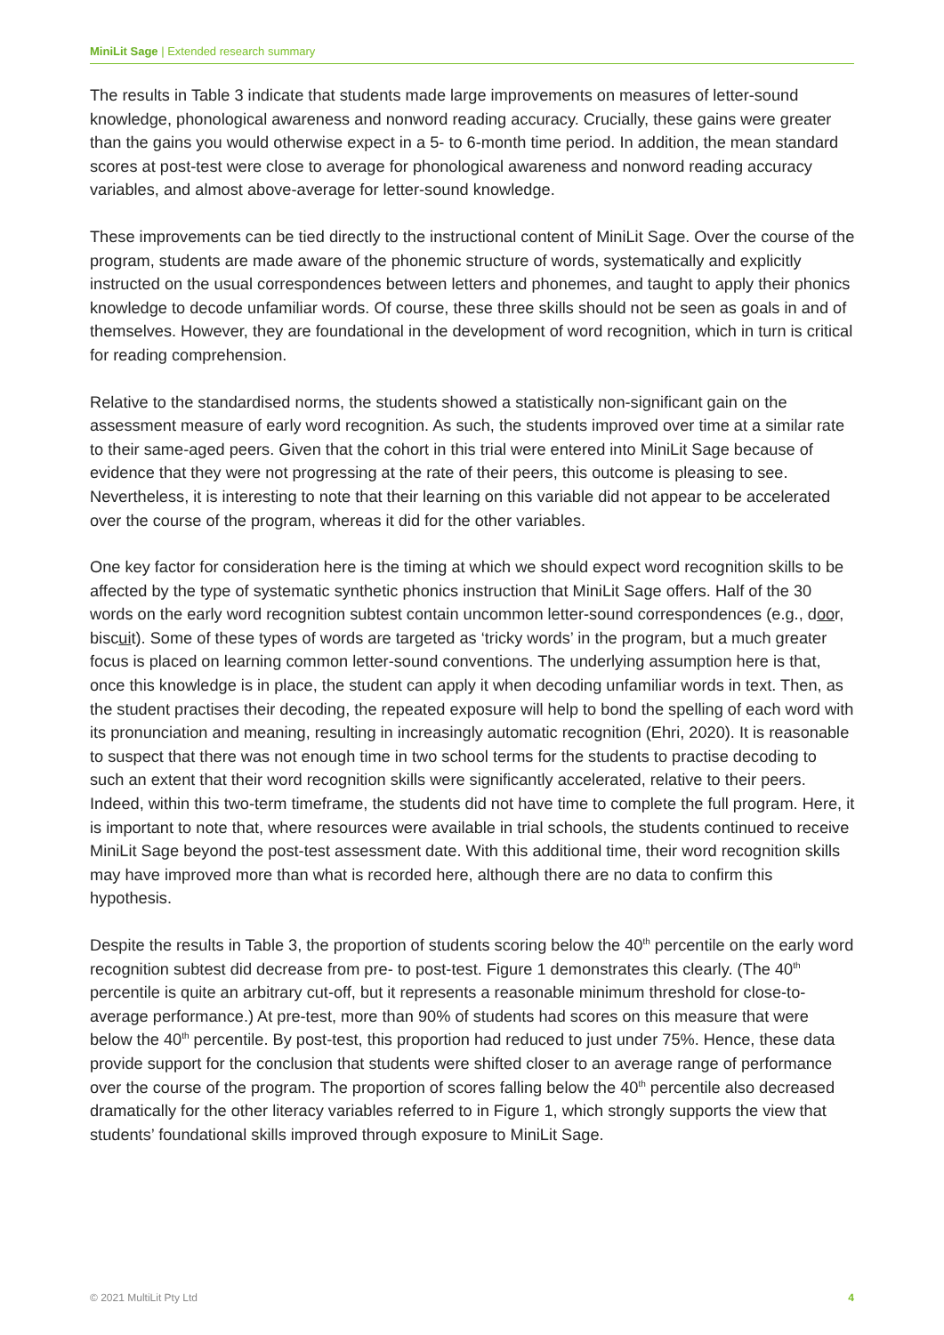MiniLit Sage | Extended research summary
The results in Table 3 indicate that students made large improvements on measures of letter-sound knowledge, phonological awareness and nonword reading accuracy. Crucially, these gains were greater than the gains you would otherwise expect in a 5- to 6-month time period. In addition, the mean standard scores at post-test were close to average for phonological awareness and nonword reading accuracy variables, and almost above-average for letter-sound knowledge.
These improvements can be tied directly to the instructional content of MiniLit Sage. Over the course of the program, students are made aware of the phonemic structure of words, systematically and explicitly instructed on the usual correspondences between letters and phonemes, and taught to apply their phonics knowledge to decode unfamiliar words. Of course, these three skills should not be seen as goals in and of themselves. However, they are foundational in the development of word recognition, which in turn is critical for reading comprehension.
Relative to the standardised norms, the students showed a statistically non-significant gain on the assessment measure of early word recognition. As such, the students improved over time at a similar rate to their same-aged peers. Given that the cohort in this trial were entered into MiniLit Sage because of evidence that they were not progressing at the rate of their peers, this outcome is pleasing to see. Nevertheless, it is interesting to note that their learning on this variable did not appear to be accelerated over the course of the program, whereas it did for the other variables.
One key factor for consideration here is the timing at which we should expect word recognition skills to be affected by the type of systematic synthetic phonics instruction that MiniLit Sage offers. Half of the 30 words on the early word recognition subtest contain uncommon letter-sound correspondences (e.g., door, biscuit). Some of these types of words are targeted as ‘tricky words’ in the program, but a much greater focus is placed on learning common letter-sound conventions. The underlying assumption here is that, once this knowledge is in place, the student can apply it when decoding unfamiliar words in text. Then, as the student practises their decoding, the repeated exposure will help to bond the spelling of each word with its pronunciation and meaning, resulting in increasingly automatic recognition (Ehri, 2020). It is reasonable to suspect that there was not enough time in two school terms for the students to practise decoding to such an extent that their word recognition skills were significantly accelerated, relative to their peers. Indeed, within this two-term timeframe, the students did not have time to complete the full program. Here, it is important to note that, where resources were available in trial schools, the students continued to receive MiniLit Sage beyond the post-test assessment date. With this additional time, their word recognition skills may have improved more than what is recorded here, although there are no data to confirm this hypothesis.
Despite the results in Table 3, the proportion of students scoring below the 40<sup>th</sup> percentile on the early word recognition subtest did decrease from pre- to post-test. Figure 1 demonstrates this clearly. (The 40<sup>th</sup> percentile is quite an arbitrary cut-off, but it represents a reasonable minimum threshold for close-to-average performance.) At pre-test, more than 90% of students had scores on this measure that were below the 40<sup>th</sup> percentile. By post-test, this proportion had reduced to just under 75%. Hence, these data provide support for the conclusion that students were shifted closer to an average range of performance over the course of the program. The proportion of scores falling below the 40<sup>th</sup> percentile also decreased dramatically for the other literacy variables referred to in Figure 1, which strongly supports the view that students’ foundational skills improved through exposure to MiniLit Sage.
© 2021 MultiLit Pty Ltd 4